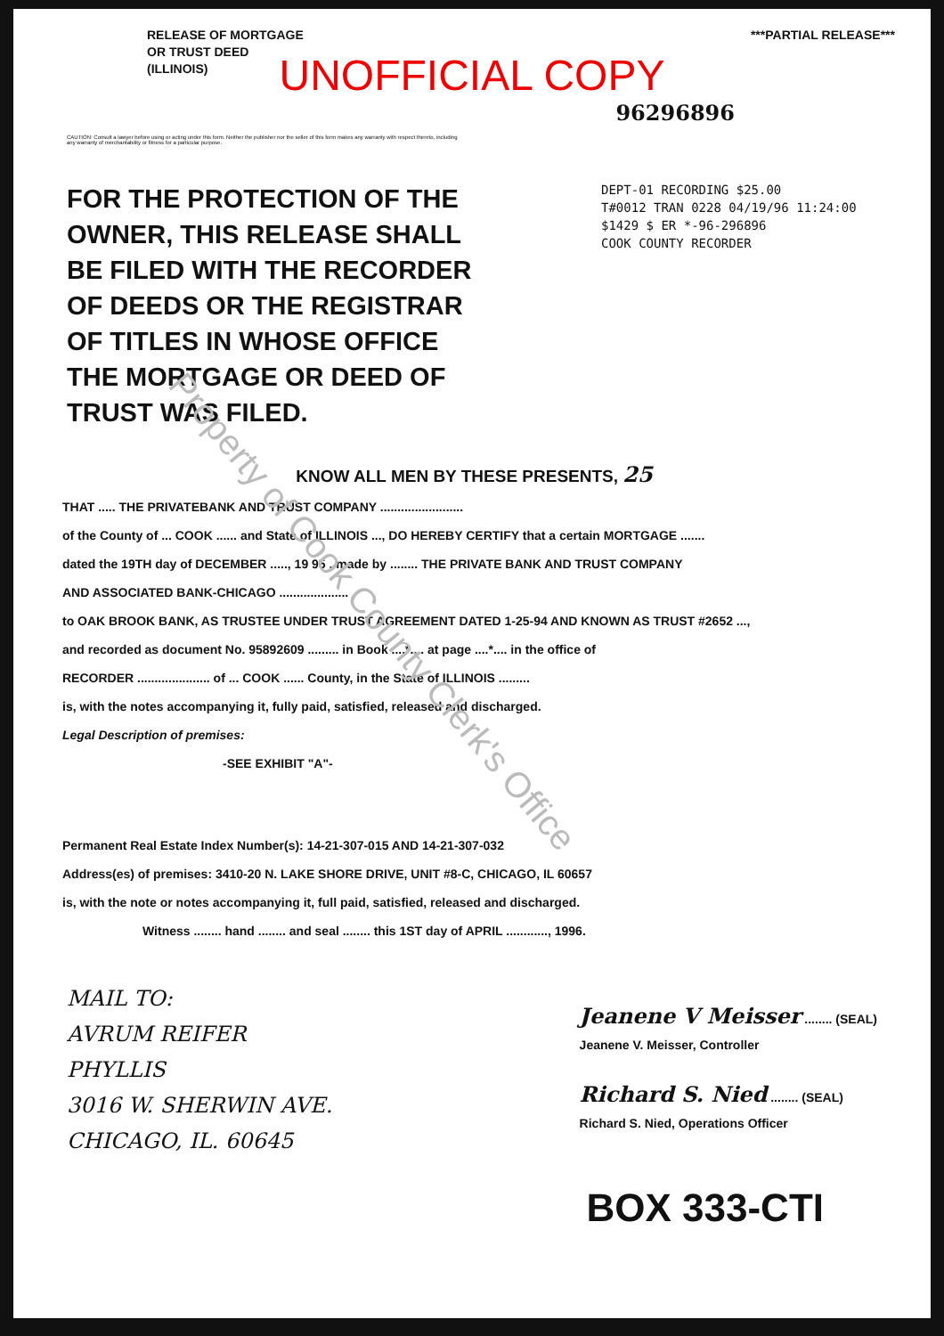Property of Cook County Clerk's Office
RELEASE OF MORTGAGE
OR TRUST DEED
(ILLINOIS)
***PARTIAL RELEASE***
UNOFFICIAL COPY
96296896
CAUTION: Consult a lawyer before using or acting under this form. Neither the publisher nor the seller of this form makes any warranty with respect thereto, including any warranty of merchantability or fitness for a particular purpose.
FOR THE PROTECTION OF THE OWNER, THIS RELEASE SHALL BE FILED WITH THE RECORDER OF DEEDS OR THE REGISTRAR OF TITLES IN WHOSE OFFICE THE MORTGAGE OR DEED OF TRUST WAS FILED.
DEPT-01 RECORDING $25.00
T#0012 TRAN 0228 04/19/96 11:24:00
$1429 $ ER *-96-296896
COOK COUNTY RECORDER
KNOW ALL MEN BY THESE PRESENTS, 25
THAT ..... THE PRIVATEBANK AND TRUST COMPANY ........................
of the County of ... COOK ...... and State of ILLINOIS ..., DO HEREBY CERTIFY that a certain MORTGAGE .......
dated the 19TH day of DECEMBER ....., 19 95 , made by ........ THE PRIVATE BANK AND TRUST COMPANY
AND ASSOCIATED BANK-CHICAGO ....................
to OAK BROOK BANK, AS TRUSTEE UNDER TRUST AGREEMENT DATED 1-25-94 AND KNOWN AS TRUST #2652 ...,
and recorded as document No. 95892609 ......... in Book ....*.... at page ....*.... in the office of
RECORDER ..................... of ... COOK ...... County, in the State of ILLINOIS .........
is, with the notes accompanying it, fully paid, satisfied, released and discharged.
Legal Description of premises:
-SEE EXHIBIT "A"-
Permanent Real Estate Index Number(s): 14-21-307-015 AND 14-21-307-032
Address(es) of premises: 3410-20 N. LAKE SHORE DRIVE, UNIT #8-C, CHICAGO, IL 60657
is, with the note or notes accompanying it, full paid, satisfied, released and discharged.
Witness ........ hand ........ and seal ........ this 1ST day of APRIL ............, 1996.
MAIL TO:
AVRUM REIFER
PHYLLIS
3016 W. SHERWIN AVE.
CHICAGO, IL. 60645
Jeanene V Meisser ........ (SEAL)
Jeanene V. Meisser, Controller
Richard S. Nied ........ (SEAL)
Richard S. Nied, Operations Officer
BOX 333-CTI